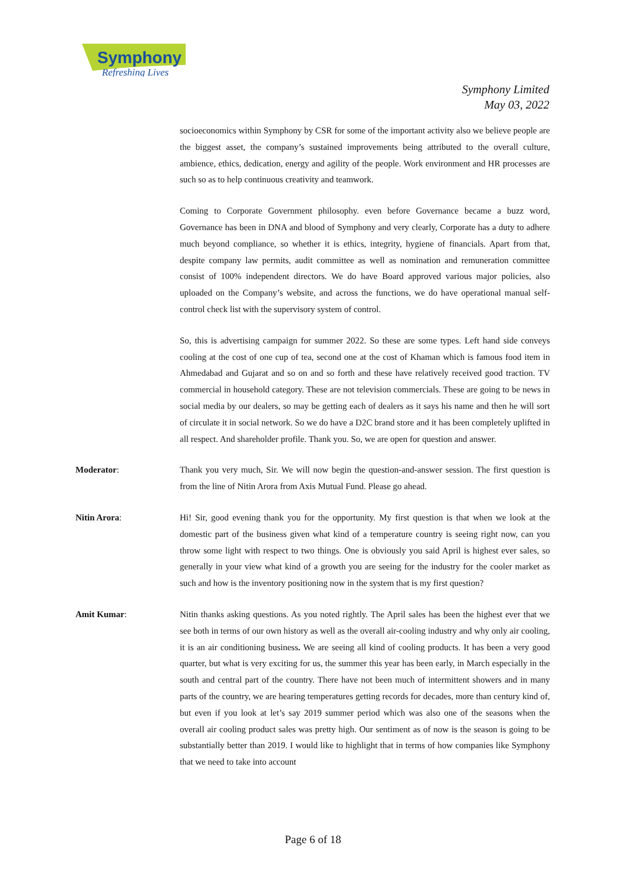Symphony
Refreshing Lives
Symphony Limited
May 03, 2022
socioeconomics within Symphony by CSR for some of the important activity also we believe people are the biggest asset, the company’s sustained improvements being attributed to the overall culture, ambience, ethics, dedication, energy and agility of the people. Work environment and HR processes are such so as to help continuous creativity and teamwork.
Coming to Corporate Government philosophy. even before Governance became a buzz word, Governance has been in DNA and blood of Symphony and very clearly, Corporate has a duty to adhere much beyond compliance, so whether it is ethics, integrity, hygiene of financials. Apart from that, despite company law permits, audit committee as well as nomination and remuneration committee consist of 100% independent directors. We do have Board approved various major policies, also uploaded on the Company’s website, and across the functions, we do have operational manual self-control check list with the supervisory system of control.
So, this is advertising campaign for summer 2022. So these are some types. Left hand side conveys cooling at the cost of one cup of tea, second one at the cost of Khaman which is famous food item in Ahmedabad and Gujarat and so on and so forth and these have relatively received good traction. TV commercial in household category. These are not television commercials. These are going to be news in social media by our dealers, so may be getting each of dealers as it says his name and then he will sort of circulate it in social network. So we do have a D2C brand store and it has been completely uplifted in all respect. And shareholder profile. Thank you. So, we are open for question and answer.
Moderator: Thank you very much, Sir. We will now begin the question-and-answer session. The first question is from the line of Nitin Arora from Axis Mutual Fund. Please go ahead.
Nitin Arora: Hi! Sir, good evening thank you for the opportunity. My first question is that when we look at the domestic part of the business given what kind of a temperature country is seeing right now, can you throw some light with respect to two things. One is obviously you said April is highest ever sales, so generally in your view what kind of a growth you are seeing for the industry for the cooler market as such and how is the inventory positioning now in the system that is my first question?
Amit Kumar: Nitin thanks asking questions. As you noted rightly. The April sales has been the highest ever that we see both in terms of our own history as well as the overall air-cooling industry and why only air cooling, it is an air conditioning business. We are seeing all kind of cooling products. It has been a very good quarter, but what is very exciting for us, the summer this year has been early, in March especially in the south and central part of the country. There have not been much of intermittent showers and in many parts of the country, we are hearing temperatures getting records for decades, more than century kind of, but even if you look at let’s say 2019 summer period which was also one of the seasons when the overall air cooling product sales was pretty high. Our sentiment as of now is the season is going to be substantially better than 2019. I would like to highlight that in terms of how companies like Symphony that we need to take into account
Page 6 of 18